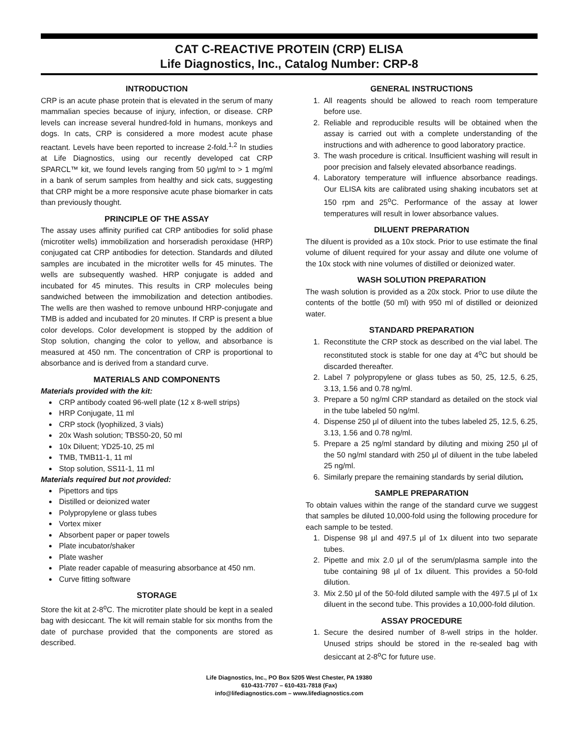CAT C-REACTIVE PROTEIN (CRP) ELISA
Life Diagnostics, Inc., Catalog Number: CRP-8
INTRODUCTION
CRP is an acute phase protein that is elevated in the serum of many mammalian species because of injury, infection, or disease. CRP levels can increase several hundred-fold in humans, monkeys and dogs. In cats, CRP is considered a more modest acute phase reactant. Levels have been reported to increase 2-fold.<sup>1,2</sup> In studies at Life Diagnostics, using our recently developed cat CRP SPARCL™ kit, we found levels ranging from 50 μg/ml to > 1 mg/ml in a bank of serum samples from healthy and sick cats, suggesting that CRP might be a more responsive acute phase biomarker in cats than previously thought.
PRINCIPLE OF THE ASSAY
The assay uses affinity purified cat CRP antibodies for solid phase (microtiter wells) immobilization and horseradish peroxidase (HRP) conjugated cat CRP antibodies for detection. Standards and diluted samples are incubated in the microtiter wells for 45 minutes. The wells are subsequently washed. HRP conjugate is added and incubated for 45 minutes. This results in CRP molecules being sandwiched between the immobilization and detection antibodies. The wells are then washed to remove unbound HRP-conjugate and TMB is added and incubated for 20 minutes. If CRP is present a blue color develops. Color development is stopped by the addition of Stop solution, changing the color to yellow, and absorbance is measured at 450 nm. The concentration of CRP is proportional to absorbance and is derived from a standard curve.
MATERIALS AND COMPONENTS
Materials provided with the kit:
CRP antibody coated 96-well plate (12 x 8-well strips)
HRP Conjugate, 11 ml
CRP stock (lyophilized, 3 vials)
20x Wash solution; TBS50-20, 50 ml
10x Diluent; YD25-10, 25 ml
TMB, TMB11-1, 11 ml
Stop solution, SS11-1, 11 ml
Materials required but not provided:
Pipettors and tips
Distilled or deionized water
Polypropylene or glass tubes
Vortex mixer
Absorbent paper or paper towels
Plate incubator/shaker
Plate washer
Plate reader capable of measuring absorbance at 450 nm.
Curve fitting software
STORAGE
Store the kit at 2-8<sup>o</sup>C. The microtiter plate should be kept in a sealed bag with desiccant. The kit will remain stable for six months from the date of purchase provided that the components are stored as described.
GENERAL INSTRUCTIONS
1. All reagents should be allowed to reach room temperature before use.
2. Reliable and reproducible results will be obtained when the assay is carried out with a complete understanding of the instructions and with adherence to good laboratory practice.
3. The wash procedure is critical. Insufficient washing will result in poor precision and falsely elevated absorbance readings.
4. Laboratory temperature will influence absorbance readings. Our ELISA kits are calibrated using shaking incubators set at 150 rpm and 25<sup>o</sup>C. Performance of the assay at lower temperatures will result in lower absorbance values.
DILUENT PREPARATION
The diluent is provided as a 10x stock. Prior to use estimate the final volume of diluent required for your assay and dilute one volume of the 10x stock with nine volumes of distilled or deionized water.
WASH SOLUTION PREPARATION
The wash solution is provided as a 20x stock. Prior to use dilute the contents of the bottle (50 ml) with 950 ml of distilled or deionized water.
STANDARD PREPARATION
1. Reconstitute the CRP stock as described on the vial label. The reconstituted stock is stable for one day at 4<sup>o</sup>C but should be discarded thereafter.
2. Label 7 polypropylene or glass tubes as 50, 25, 12.5, 6.25, 3.13, 1.56 and 0.78 ng/ml.
3. Prepare a 50 ng/ml CRP standard as detailed on the stock vial in the tube labeled 50 ng/ml.
4. Dispense 250 μl of diluent into the tubes labeled 25, 12.5, 6.25, 3.13, 1.56 and 0.78 ng/ml.
5. Prepare a 25 ng/ml standard by diluting and mixing 250 μl of the 50 ng/ml standard with 250 μl of diluent in the tube labeled 25 ng/ml.
6. Similarly prepare the remaining standards by serial dilution.
SAMPLE PREPARATION
To obtain values within the range of the standard curve we suggest that samples be diluted 10,000-fold using the following procedure for each sample to be tested.
1. Dispense 98 μl and 497.5 μl of 1x diluent into two separate tubes.
2. Pipette and mix 2.0 μl of the serum/plasma sample into the tube containing 98 μl of 1x diluent. This provides a 50-fold dilution.
3. Mix 2.50 μl of the 50-fold diluted sample with the 497.5 μl of 1x diluent in the second tube. This provides a 10,000-fold dilution.
ASSAY PROCEDURE
1. Secure the desired number of 8-well strips in the holder. Unused strips should be stored in the re-sealed bag with desiccant at 2-8<sup>o</sup>C for future use.
Life Diagnostics, Inc., PO Box 5205 West Chester, PA 19380
610-431-7707 – 610-431-7818 (Fax)
info@lifediagnostics.com – www.lifediagnostics.com